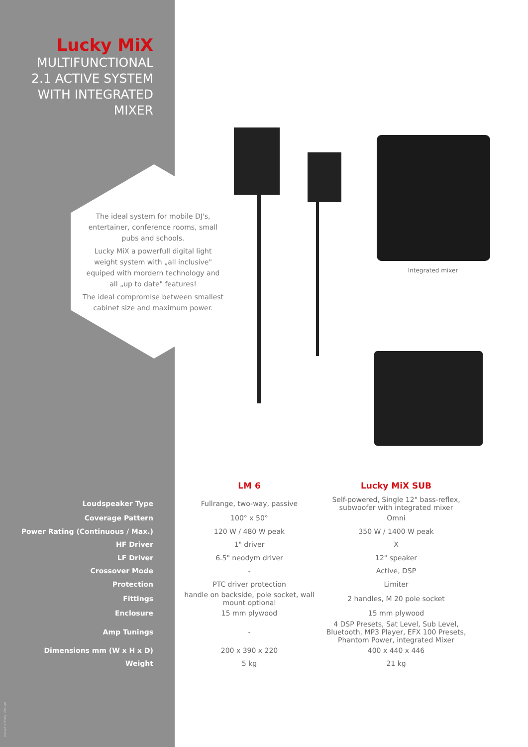Lucky MiX
MULTIFUNCTIONAL 2.1 ACTIVE SYSTEM WITH INTEGRATED MIXER
The ideal system for mobile DJ's, entertainer, conference rooms, small pubs and schools.
Lucky MiX a powerfull digital light weight system with „all inclusive" equiped with mordern technology and all „up to date" features!
The ideal compromise between smallest cabinet size and maximum power.
Integrated mixer
| | LM 6 | Lucky MiX SUB |
| Loudspeaker Type | Fullrange, two-way, passive | Self-powered, Single 12" bass-reflex, subwoofer with integrated mixer |
| Coverage Pattern | 100° x 50° | Omni |
| Power Rating (Continuous / Max.) | 120 W / 480 W peak | 350 W / 1400 W peak |
| HF Driver | 1" driver | X |
| LF Driver | 6.5" neodym driver | 12" speaker |
| Crossover Mode | - | Active, DSP |
| Protection | PTC driver protection | Limiter |
| Fittings | handle on backside, pole socket, wall mount optional | 2 handles, M 20 pole socket |
| Enclosure | 15 mm plywood | 15 mm plywood |
| Amp Tunings | - | 4 DSP Presets, Sat Level, Sub Level, Bluetooth, MP3 Player, EFX 100 Presets, Phantom Power, integrated Mixer |
| Dimensions mm (W x H x D) | 200 x 390 x 220 | 400 x 440 x 446 |
| Weight | 5 kg | 21 kg |
www.hertwig.design